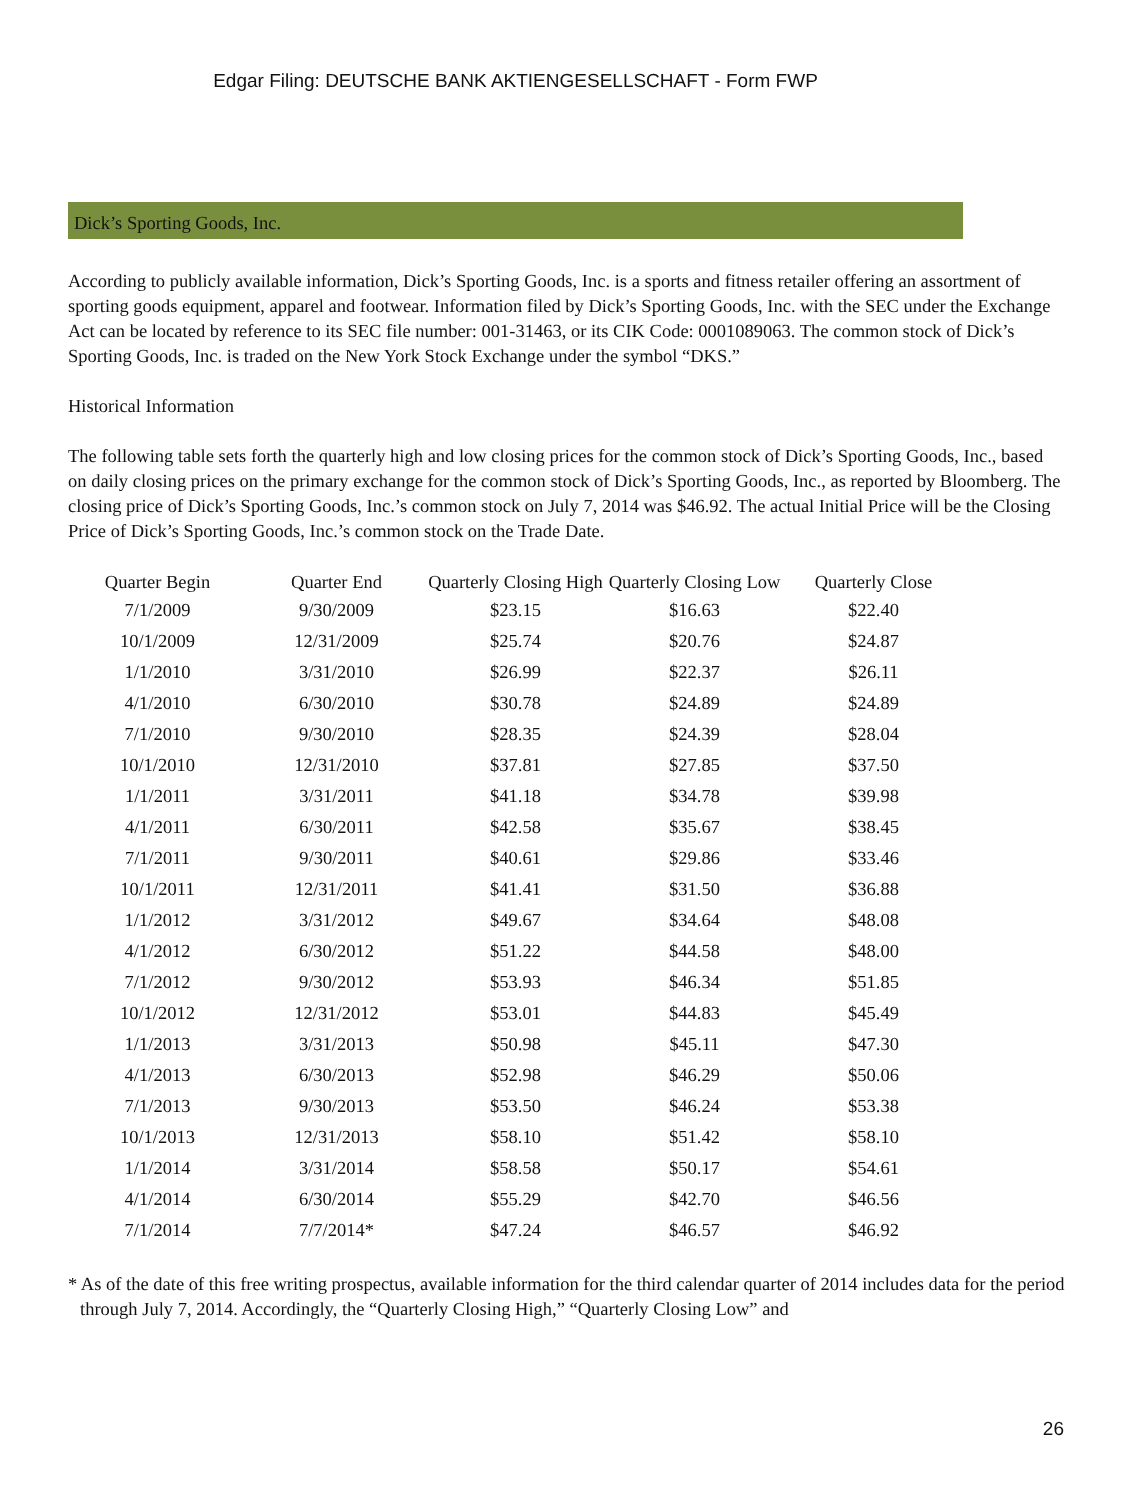Edgar Filing: DEUTSCHE BANK AKTIENGESELLSCHAFT - Form FWP
Dick’s Sporting Goods, Inc.
According to publicly available information, Dick’s Sporting Goods, Inc. is a sports and fitness retailer offering an assortment of sporting goods equipment, apparel and footwear. Information filed by Dick’s Sporting Goods, Inc. with the SEC under the Exchange Act can be located by reference to its SEC file number: 001-31463, or its CIK Code: 0001089063. The common stock of Dick’s Sporting Goods, Inc. is traded on the New York Stock Exchange under the symbol “DKS.”
Historical Information
The following table sets forth the quarterly high and low closing prices for the common stock of Dick’s Sporting Goods, Inc., based on daily closing prices on the primary exchange for the common stock of Dick’s Sporting Goods, Inc., as reported by Bloomberg. The closing price of Dick’s Sporting Goods, Inc.’s common stock on July 7, 2014 was $46.92. The actual Initial Price will be the Closing Price of Dick’s Sporting Goods, Inc.’s common stock on the Trade Date.
| Quarter Begin | Quarter End | Quarterly Closing High | Quarterly Closing Low | Quarterly Close |
| --- | --- | --- | --- | --- |
| 7/1/2009 | 9/30/2009 | $23.15 | $16.63 | $22.40 |
| 10/1/2009 | 12/31/2009 | $25.74 | $20.76 | $24.87 |
| 1/1/2010 | 3/31/2010 | $26.99 | $22.37 | $26.11 |
| 4/1/2010 | 6/30/2010 | $30.78 | $24.89 | $24.89 |
| 7/1/2010 | 9/30/2010 | $28.35 | $24.39 | $28.04 |
| 10/1/2010 | 12/31/2010 | $37.81 | $27.85 | $37.50 |
| 1/1/2011 | 3/31/2011 | $41.18 | $34.78 | $39.98 |
| 4/1/2011 | 6/30/2011 | $42.58 | $35.67 | $38.45 |
| 7/1/2011 | 9/30/2011 | $40.61 | $29.86 | $33.46 |
| 10/1/2011 | 12/31/2011 | $41.41 | $31.50 | $36.88 |
| 1/1/2012 | 3/31/2012 | $49.67 | $34.64 | $48.08 |
| 4/1/2012 | 6/30/2012 | $51.22 | $44.58 | $48.00 |
| 7/1/2012 | 9/30/2012 | $53.93 | $46.34 | $51.85 |
| 10/1/2012 | 12/31/2012 | $53.01 | $44.83 | $45.49 |
| 1/1/2013 | 3/31/2013 | $50.98 | $45.11 | $47.30 |
| 4/1/2013 | 6/30/2013 | $52.98 | $46.29 | $50.06 |
| 7/1/2013 | 9/30/2013 | $53.50 | $46.24 | $53.38 |
| 10/1/2013 | 12/31/2013 | $58.10 | $51.42 | $58.10 |
| 1/1/2014 | 3/31/2014 | $58.58 | $50.17 | $54.61 |
| 4/1/2014 | 6/30/2014 | $55.29 | $42.70 | $46.56 |
| 7/1/2014 | 7/7/2014* | $47.24 | $46.57 | $46.92 |
* As of the date of this free writing prospectus, available information for the third calendar quarter of 2014 includes data for the period through July 7, 2014. Accordingly, the “Quarterly Closing High,” “Quarterly Closing Low” and
26